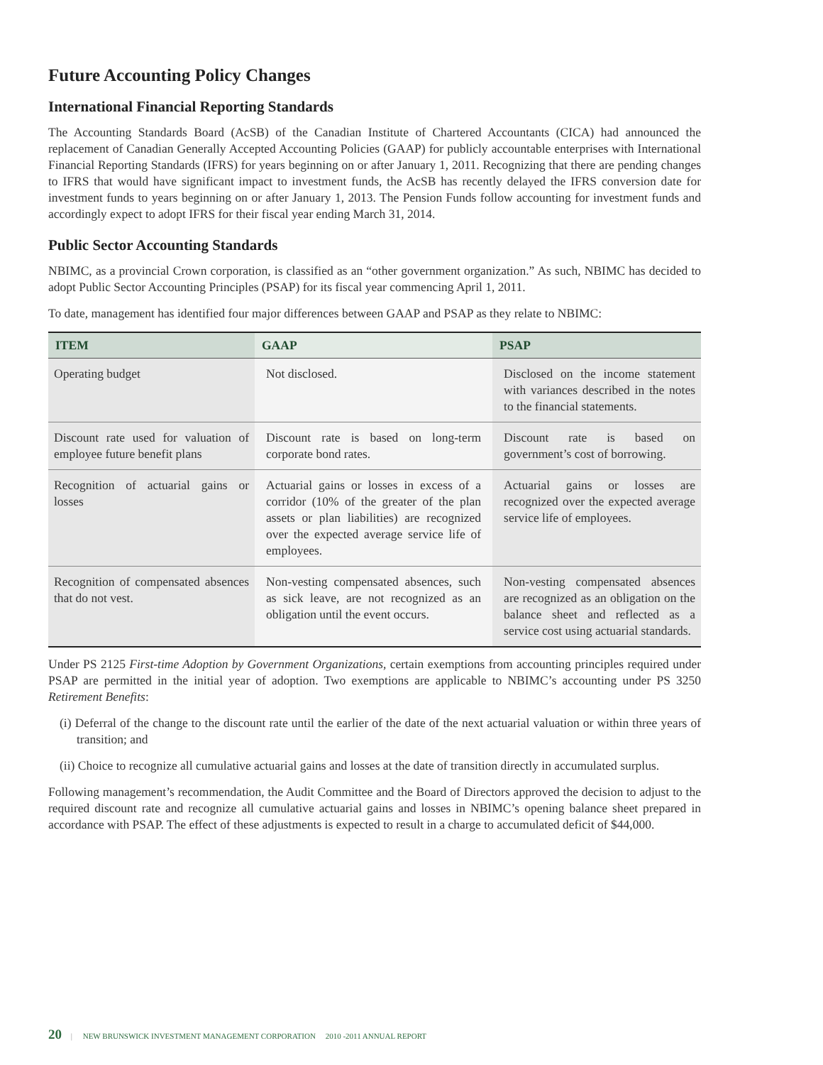Future Accounting Policy Changes
International Financial Reporting Standards
The Accounting Standards Board (AcSB) of the Canadian Institute of Chartered Accountants (CICA) had announced the replacement of Canadian Generally Accepted Accounting Policies (GAAP) for publicly accountable enterprises with International Financial Reporting Standards (IFRS) for years beginning on or after January 1, 2011. Recognizing that there are pending changes to IFRS that would have significant impact to investment funds, the AcSB has recently delayed the IFRS conversion date for investment funds to years beginning on or after January 1, 2013. The Pension Funds follow accounting for investment funds and accordingly expect to adopt IFRS for their fiscal year ending March 31, 2014.
Public Sector Accounting Standards
NBIMC, as a provincial Crown corporation, is classified as an “other government organization.” As such, NBIMC has decided to adopt Public Sector Accounting Principles (PSAP) for its fiscal year commencing April 1, 2011.
To date, management has identified four major differences between GAAP and PSAP as they relate to NBIMC:
| ITEM | GAAP | PSAP |
| --- | --- | --- |
| Operating budget | Not disclosed. | Disclosed on the income statement with variances described in the notes to the financial statements. |
| Discount rate used for valuation of employee future benefit plans | Discount rate is based on long-term corporate bond rates. | Discount rate is based on government’s cost of borrowing. |
| Recognition of actuarial gains or losses | Actuarial gains or losses in excess of a corridor (10% of the greater of the plan assets or plan liabilities) are recognized over the expected average service life of employees. | Actuarial gains or losses are recognized over the expected average service life of employees. |
| Recognition of compensated absences that do not vest. | Non-vesting compensated absences, such as sick leave, are not recognized as an obligation until the event occurs. | Non-vesting compensated absences are recognized as an obligation on the balance sheet and reflected as a service cost using actuarial standards. |
Under PS 2125 First-time Adoption by Government Organizations, certain exemptions from accounting principles required under PSAP are permitted in the initial year of adoption. Two exemptions are applicable to NBIMC’s accounting under PS 3250 Retirement Benefits:
(i) Deferral of the change to the discount rate until the earlier of the date of the next actuarial valuation or within three years of transition; and
(ii) Choice to recognize all cumulative actuarial gains and losses at the date of transition directly in accumulated surplus.
Following management’s recommendation, the Audit Committee and the Board of Directors approved the decision to adjust to the required discount rate and recognize all cumulative actuarial gains and losses in NBIMC’s opening balance sheet prepared in accordance with PSAP. The effect of these adjustments is expected to result in a charge to accumulated deficit of $44,000.
20 | NEW BRUNSWICK INVESTMENT MANAGEMENT CORPORATION 2010 -2011 ANNUAL REPORT